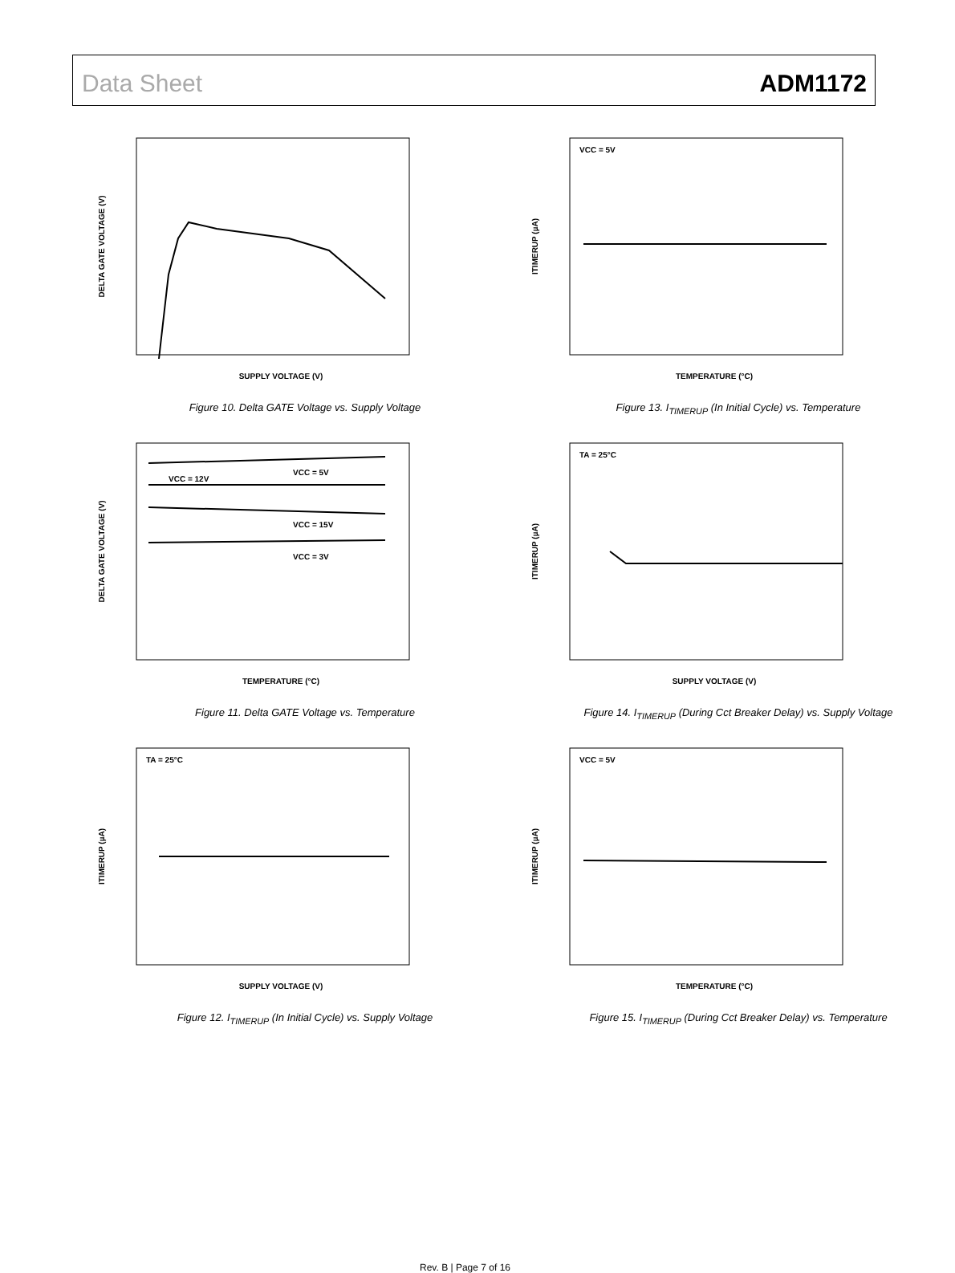Data Sheet ADM1172
SUPPLY VOLTAGE (V)
DELTA GATE VOLTAGE (V)
Figure 10. Delta GATE Voltage vs. Supply Voltage
VCC = 5V
TEMPERATURE (°C)
ITIMERUP (µA)
Figure 13. I<sub>TIMERUP</sub> (In Initial Cycle) vs. Temperature
VCC = 5V
VCC = 12V
VCC = 15V
VCC = 3V
TEMPERATURE (°C)
DELTA GATE VOLTAGE (V)
Figure 11. Delta GATE Voltage vs. Temperature
TA = 25°C
SUPPLY VOLTAGE (V)
ITIMERUP (µA)
Figure 14. I<sub>TIMERUP</sub> (During Cct Breaker Delay) vs. Supply Voltage
TA = 25°C
SUPPLY VOLTAGE (V)
ITIMERUP (µA)
Figure 12. I<sub>TIMERUP</sub> (In Initial Cycle) vs. Supply Voltage
VCC = 5V
TEMPERATURE (°C)
ITIMERUP (µA)
Figure 15. I<sub>TIMERUP</sub> (During Cct Breaker Delay) vs. Temperature
Rev. B | Page 7 of 16